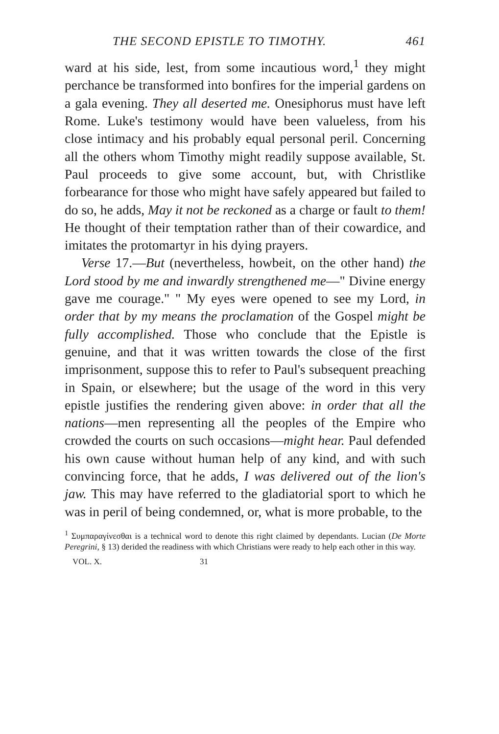THE SECOND EPISTLE TO TIMOTHY. 461
ward at his side, lest, from some incautious word,<sup>1</sup> they might perchance be transformed into bonfires for the imperial gardens on a gala evening. They all deserted me. Onesiphorus must have left Rome. Luke's testimony would have been valueless, from his close intimacy and his probably equal personal peril. Concerning all the others whom Timothy might readily suppose available, St. Paul proceeds to give some account, but, with Christlike forbearance for those who might have safely appeared but failed to do so, he adds, May it not be reckoned as a charge or fault to them! He thought of their temptation rather than of their cowardice, and imitates the protomartyr in his dying prayers.
Verse 17.—But (nevertheless, howbeit, on the other hand) the Lord stood by me and inwardly strengthened me—" Divine energy gave me courage." " My eyes were opened to see my Lord, in order that by my means the proclamation of the Gospel might be fully accomplished. Those who conclude that the Epistle is genuine, and that it was written towards the close of the first imprisonment, suppose this to refer to Paul's subsequent preaching in Spain, or elsewhere; but the usage of the word in this very epistle justifies the rendering given above: in order that all the nations—men representing all the peoples of the Empire who crowded the courts on such occasions—might hear. Paul defended his own cause without human help of any kind, and with such convincing force, that he adds, I was delivered out of the lion's jaw. This may have referred to the gladiatorial sport to which he was in peril of being condemned, or, what is more probable, to the
<sup>1</sup> Συμπαραγίνεσθαι is a technical word to denote this right claimed by dependants. Lucian (De Morte Peregrini, § 13) derided the readiness with which Christians were ready to help each other in this way.
VOL. X. 31